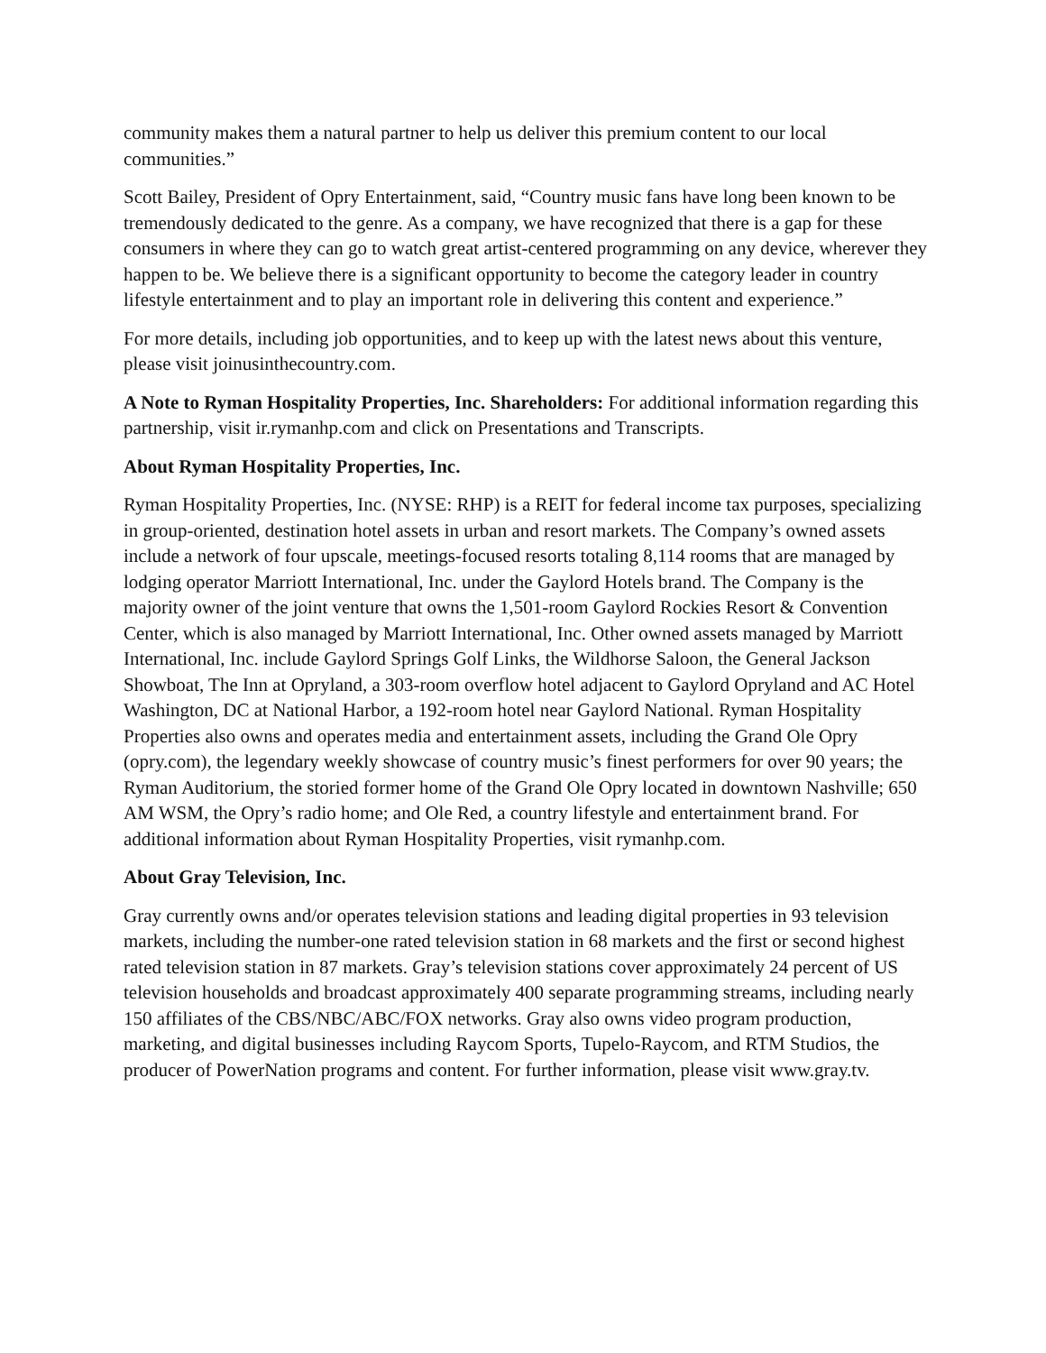community makes them a natural partner to help us deliver this premium content to our local communities.”
Scott Bailey, President of Opry Entertainment, said, “Country music fans have long been known to be tremendously dedicated to the genre. As a company, we have recognized that there is a gap for these consumers in where they can go to watch great artist-centered programming on any device, wherever they happen to be. We believe there is a significant opportunity to become the category leader in country lifestyle entertainment and to play an important role in delivering this content and experience.”
For more details, including job opportunities, and to keep up with the latest news about this venture, please visit joinusinthecountry.com.
A Note to Ryman Hospitality Properties, Inc. Shareholders: For additional information regarding this partnership, visit ir.rymanhp.com and click on Presentations and Transcripts.
About Ryman Hospitality Properties, Inc.
Ryman Hospitality Properties, Inc. (NYSE: RHP) is a REIT for federal income tax purposes, specializing in group-oriented, destination hotel assets in urban and resort markets. The Company’s owned assets include a network of four upscale, meetings-focused resorts totaling 8,114 rooms that are managed by lodging operator Marriott International, Inc. under the Gaylord Hotels brand. The Company is the majority owner of the joint venture that owns the 1,501-room Gaylord Rockies Resort & Convention Center, which is also managed by Marriott International, Inc. Other owned assets managed by Marriott International, Inc. include Gaylord Springs Golf Links, the Wildhorse Saloon, the General Jackson Showboat, The Inn at Opryland, a 303-room overflow hotel adjacent to Gaylord Opryland and AC Hotel Washington, DC at National Harbor, a 192-room hotel near Gaylord National. Ryman Hospitality Properties also owns and operates media and entertainment assets, including the Grand Ole Opry (opry.com), the legendary weekly showcase of country music’s finest performers for over 90 years; the Ryman Auditorium, the storied former home of the Grand Ole Opry located in downtown Nashville; 650 AM WSM, the Opry’s radio home; and Ole Red, a country lifestyle and entertainment brand. For additional information about Ryman Hospitality Properties, visit rymanhp.com.
About Gray Television, Inc.
Gray currently owns and/or operates television stations and leading digital properties in 93 television markets, including the number-one rated television station in 68 markets and the first or second highest rated television station in 87 markets. Gray’s television stations cover approximately 24 percent of US television households and broadcast approximately 400 separate programming streams, including nearly 150 affiliates of the CBS/NBC/ABC/FOX networks. Gray also owns video program production, marketing, and digital businesses including Raycom Sports, Tupelo-Raycom, and RTM Studios, the producer of PowerNation programs and content. For further information, please visit www.gray.tv.